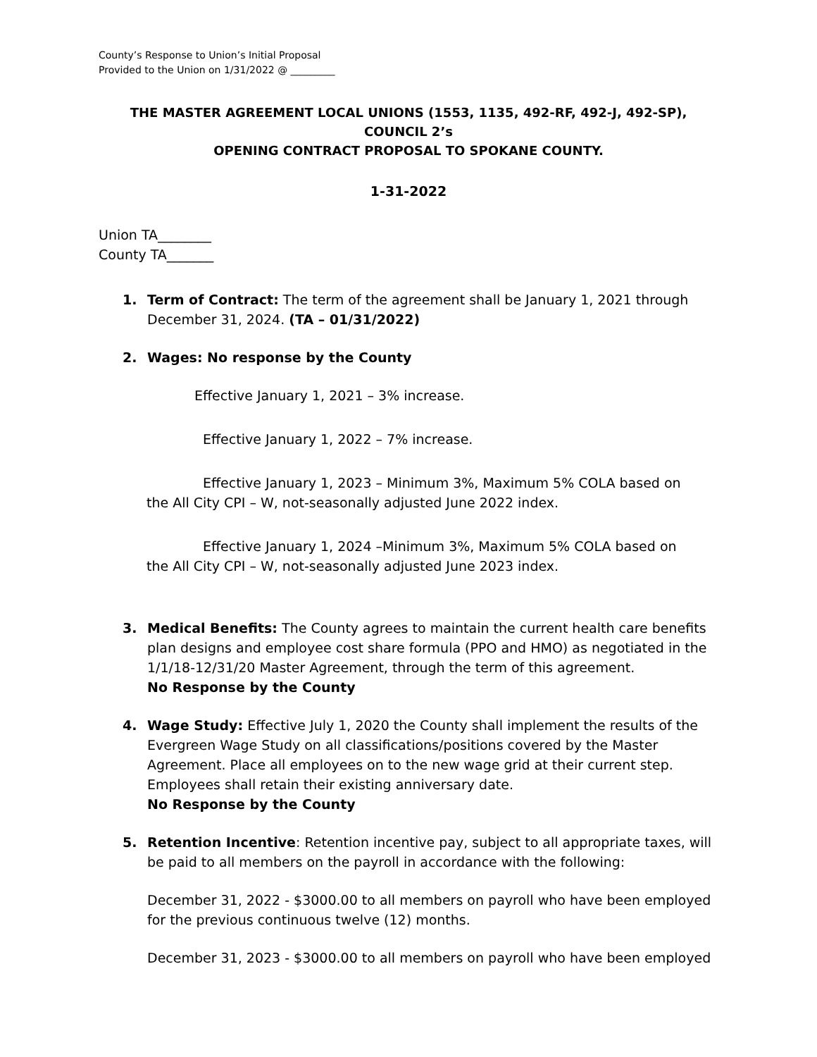County’s Response to Union’s Initial Proposal
Provided to the Union on 1/31/2022 @ _________
THE MASTER AGREEMENT LOCAL UNIONS (1553, 1135, 492-RF, 492-J, 492-SP), COUNCIL 2’s
OPENING CONTRACT PROPOSAL TO SPOKANE COUNTY.
1-31-2022
Union TA________
County TA_______
1. Term of Contract: The term of the agreement shall be January 1, 2021 through December 31, 2024. (TA – 01/31/2022)
2. Wages: No response by the County
Effective January 1, 2021 – 3% increase.
Effective January 1, 2022 – 7% increase.
Effective January 1, 2023 – Minimum 3%, Maximum 5% COLA based on
the All City CPI – W, not-seasonally adjusted June 2022 index.
Effective January 1, 2024 –Minimum 3%, Maximum 5% COLA based on
the All City CPI – W, not-seasonally adjusted June 2023 index.
3. Medical Benefits: The County agrees to maintain the current health care benefits plan designs and employee cost share formula (PPO and HMO) as negotiated in the 1/1/18-12/31/20 Master Agreement, through the term of this agreement.
No Response by the County
4. Wage Study: Effective July 1, 2020 the County shall implement the results of the Evergreen Wage Study on all classifications/positions covered by the Master Agreement. Place all employees on to the new wage grid at their current step. Employees shall retain their existing anniversary date.
No Response by the County
5. Retention Incentive: Retention incentive pay, subject to all appropriate taxes, will be paid to all members on the payroll in accordance with the following:
December 31, 2022 - $3000.00 to all members on payroll who have been employed for the previous continuous twelve (12) months.
December 31, 2023 - $3000.00 to all members on payroll who have been employed